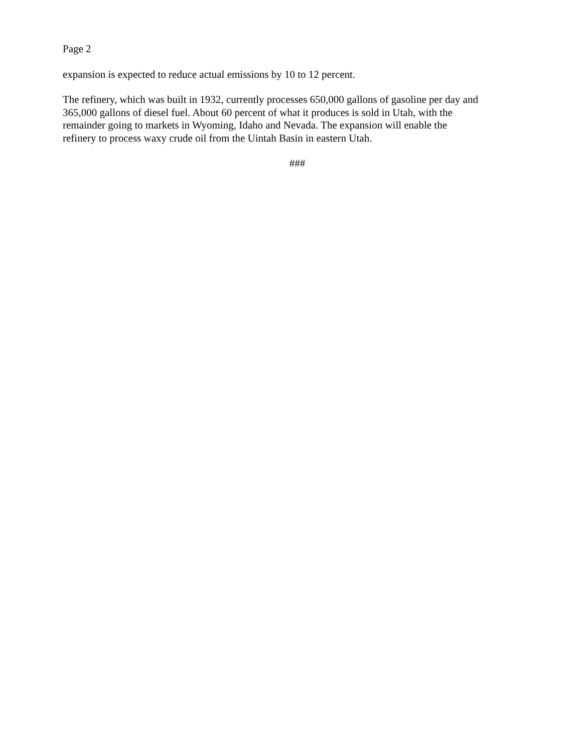Page 2
expansion is expected to reduce actual emissions by 10 to 12 percent.
The refinery, which was built in 1932, currently processes 650,000 gallons of gasoline per day and
365,000 gallons of diesel fuel. About 60 percent of what it produces is sold in Utah, with the
remainder going to markets in Wyoming, Idaho and Nevada. The expansion will enable the
refinery to process waxy crude oil from the Uintah Basin in eastern Utah.
###